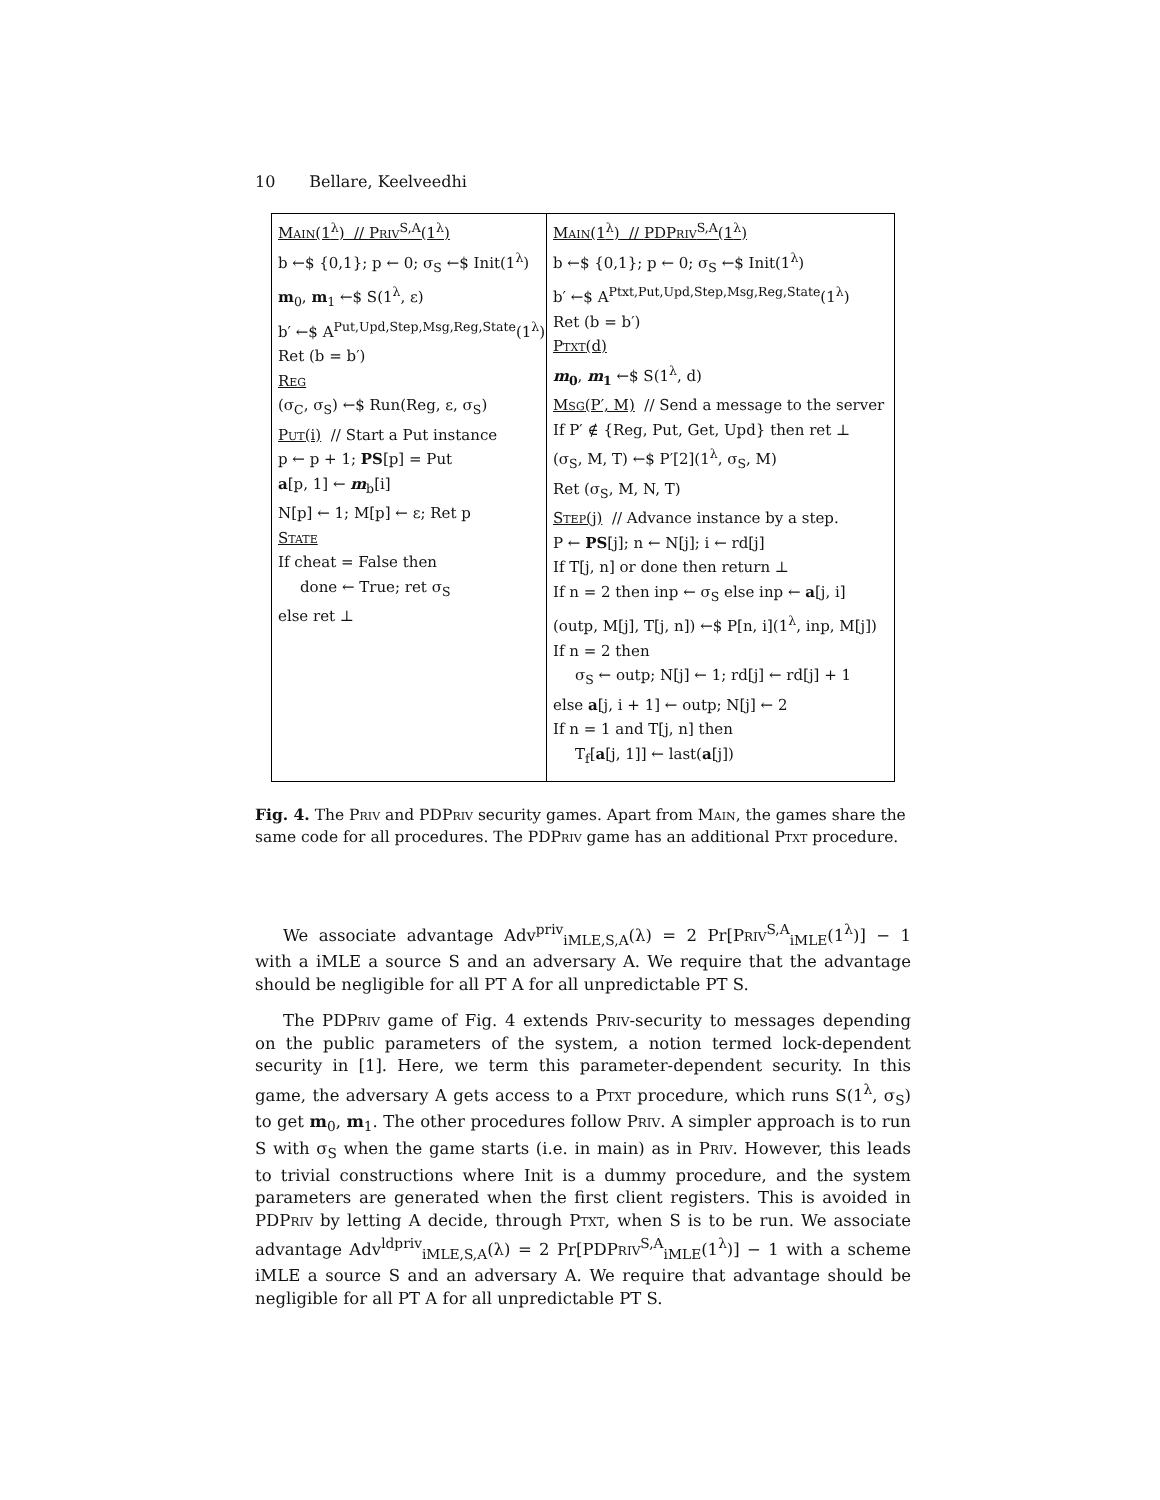10 Bellare, Keelveedhi
Main(1<sup>λ</sup>) // Priv<sup>S,A</sup>(1<sup>λ</sup>)
b ←$ {0,1}; p ← 0; σ<sub>S</sub> ←$ Init(1<sup>λ</sup>)
m<sub>0</sub>, m<sub>1</sub> ←$ S(1<sup>λ</sup>, ε)
b′ ←$ A<sup>Put,Upd,Step,Msg,Reg,State</sup>(1<sup>λ</sup>)
Ret (b = b′)
Reg
(σ<sub>C</sub>, σ<sub>S</sub>) ←$ Run(Reg, ε, σ<sub>S</sub>)
Put(i) // Start a Put instance
p ← p + 1; PS[p] = Put
a[p, 1] ← m<sub>b</sub>[i]
N[p] ← 1; M[p] ← ε; Ret p
State
If cheat = False then
done ← True; ret σ<sub>S</sub>
else ret ⊥
Main(1<sup>λ</sup>) // PDPriv<sup>S,A</sup>(1<sup>λ</sup>)
b ←$ {0,1}; p ← 0; σ<sub>S</sub> ←$ Init(1<sup>λ</sup>)
b′ ←$ A<sup>Ptxt,Put,Upd,Step,Msg,Reg,State</sup>(1<sup>λ</sup>)
Ret (b = b′)
Ptxt(d)
m<sub>0</sub>, m<sub>1</sub> ←$ S(1<sup>λ</sup>, d)
Msg(P′, M) // Send a message to the server
If P′ ∉ {Reg, Put, Get, Upd} then ret ⊥
(σ<sub>S</sub>, M, T) ←$ P′[2](1<sup>λ</sup>, σ<sub>S</sub>, M)
Ret (σ<sub>S</sub>, M, N, T)
Step(j) // Advance instance by a step.
P ← PS[j]; n ← N[j]; i ← rd[j]
If T[j, n] or done then return ⊥
If n = 2 then inp ← σ<sub>S</sub> else inp ← a[j, i]
(outp, M[j], T[j, n]) ←$ P[n, i](1<sup>λ</sup>, inp, M[j])
If n = 2 then
σ<sub>S</sub> ← outp; N[j] ← 1; rd[j] ← rd[j] + 1
else a[j, i + 1] ← outp; N[j] ← 2
If n = 1 and T[j, n] then
T<sub>f</sub>[a[j, 1]] ← last(a[j])
Fig. 4. The Priv and PDPriv security games. Apart from Main, the games share the same code for all procedures. The PDPriv game has an additional Ptxt procedure.
We associate advantage Adv<sup>priv</sup><sub>iMLE,S,A</sub>(λ) = 2 Pr[Priv<sup>S,A</sup><sub>iMLE</sub>(1<sup>λ</sup>)] − 1 with a iMLE a source S and an adversary A. We require that the advantage should be negligible for all PT A for all unpredictable PT S.
The PDPriv game of Fig. 4 extends Priv-security to messages depending on the public parameters of the system, a notion termed lock-dependent security in [1]. Here, we term this parameter-dependent security. In this game, the adversary A gets access to a Ptxt procedure, which runs S(1<sup>λ</sup>, σ<sub>S</sub>) to get m<sub>0</sub>, m<sub>1</sub>. The other procedures follow Priv. A simpler approach is to run S with σ<sub>S</sub> when the game starts (i.e. in main) as in Priv. However, this leads to trivial constructions where Init is a dummy procedure, and the system parameters are generated when the first client registers. This is avoided in PDPriv by letting A decide, through Ptxt, when S is to be run. We associate advantage Adv<sup>ldpriv</sup><sub>iMLE,S,A</sub>(λ) = 2 Pr[PDPriv<sup>S,A</sup><sub>iMLE</sub>(1<sup>λ</sup>)] − 1 with a scheme iMLE a source S and an adversary A. We require that advantage should be negligible for all PT A for all unpredictable PT S.